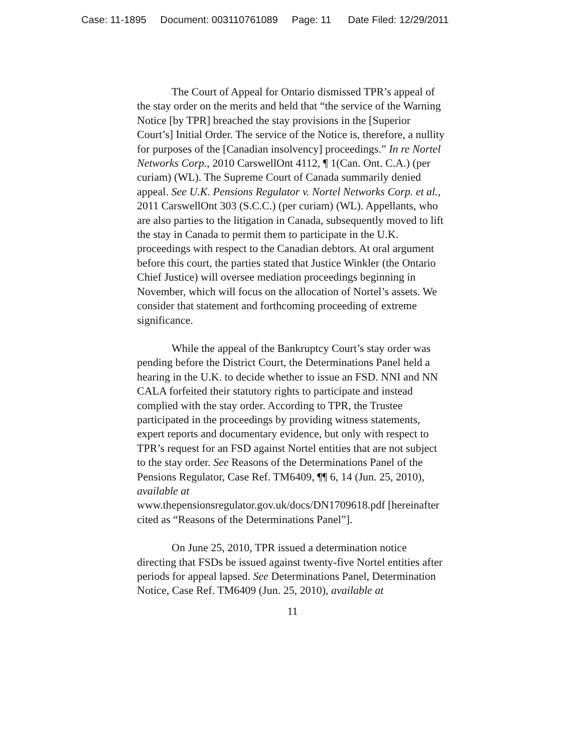Case: 11-1895 Document: 003110761089 Page: 11 Date Filed: 12/29/2011
The Court of Appeal for Ontario dismissed TPR’s appeal of the stay order on the merits and held that “the service of the Warning Notice [by TPR] breached the stay provisions in the [Superior Court’s] Initial Order. The service of the Notice is, therefore, a nullity for purposes of the [Canadian insolvency] proceedings.” In re Nortel Networks Corp., 2010 CarswellOnt 4112, ¶ 1(Can. Ont. C.A.) (per curiam) (WL). The Supreme Court of Canada summarily denied appeal. See U.K. Pensions Regulator v. Nortel Networks Corp. et al., 2011 CarswellOnt 303 (S.C.C.) (per curiam) (WL). Appellants, who are also parties to the litigation in Canada, subsequently moved to lift the stay in Canada to permit them to participate in the U.K. proceedings with respect to the Canadian debtors. At oral argument before this court, the parties stated that Justice Winkler (the Ontario Chief Justice) will oversee mediation proceedings beginning in November, which will focus on the allocation of Nortel’s assets. We consider that statement and forthcoming proceeding of extreme significance.
While the appeal of the Bankruptcy Court’s stay order was pending before the District Court, the Determinations Panel held a hearing in the U.K. to decide whether to issue an FSD. NNI and NN CALA forfeited their statutory rights to participate and instead complied with the stay order. According to TPR, the Trustee participated in the proceedings by providing witness statements, expert reports and documentary evidence, but only with respect to TPR’s request for an FSD against Nortel entities that are not subject to the stay order. See Reasons of the Determinations Panel of the Pensions Regulator, Case Ref. TM6409, ¶¶ 6, 14 (Jun. 25, 2010), available at
www.thepensionsregulator.gov.uk/docs/DN1709618.pdf [hereinafter cited as “Reasons of the Determinations Panel”].
On June 25, 2010, TPR issued a determination notice directing that FSDs be issued against twenty-five Nortel entities after periods for appeal lapsed. See Determinations Panel, Determination Notice, Case Ref. TM6409 (Jun. 25, 2010), available at
11